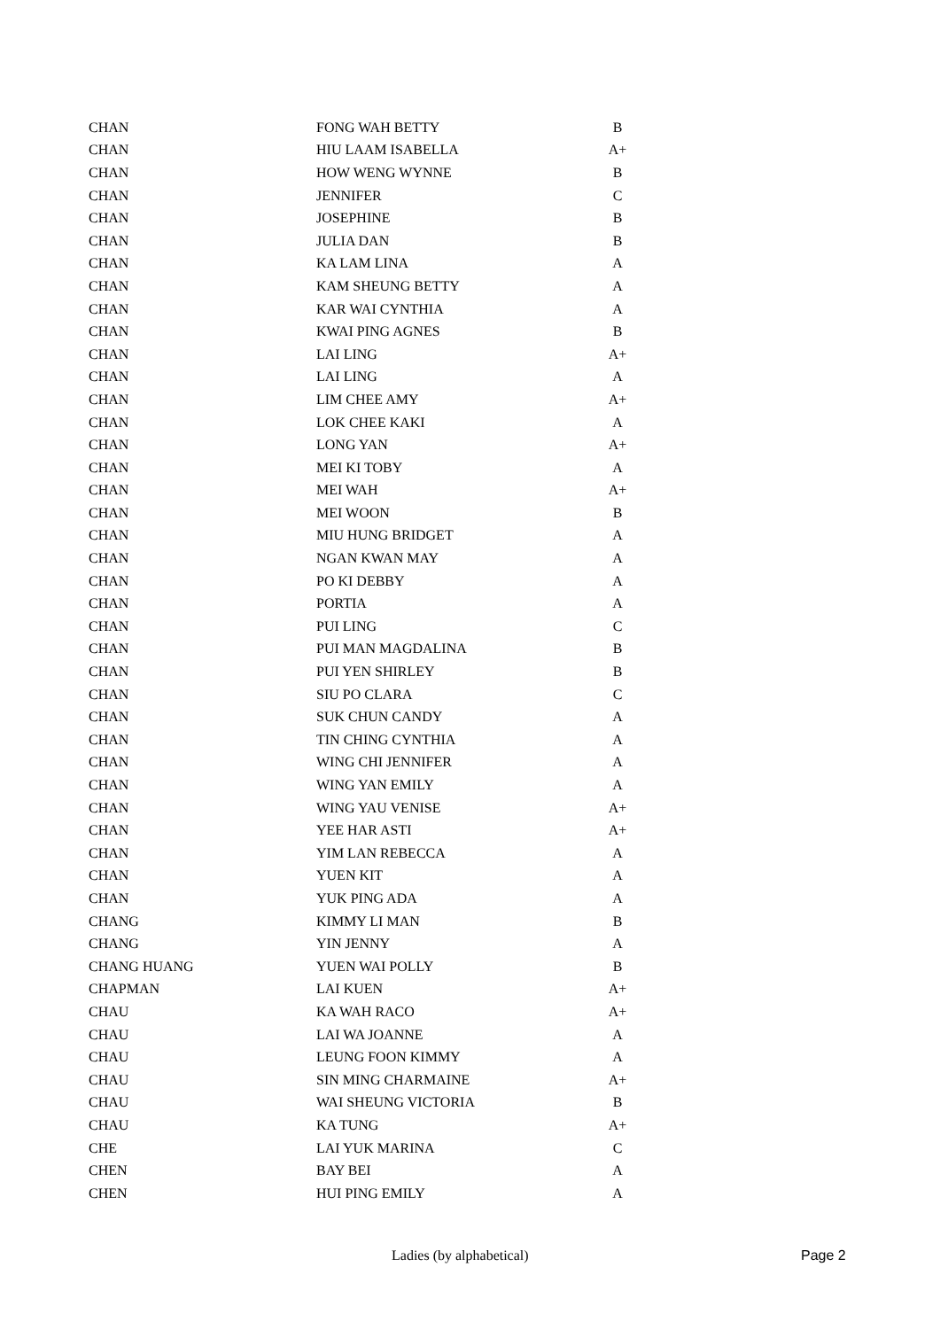| CHAN | FONG WAH BETTY | B |
| CHAN | HIU LAAM ISABELLA | A+ |
| CHAN | HOW WENG WYNNE | B |
| CHAN | JENNIFER | C |
| CHAN | JOSEPHINE | B |
| CHAN | JULIA DAN | B |
| CHAN | KA LAM LINA | A |
| CHAN | KAM SHEUNG BETTY | A |
| CHAN | KAR WAI CYNTHIA | A |
| CHAN | KWAI PING AGNES | B |
| CHAN | LAI LING | A+ |
| CHAN | LAI LING | A |
| CHAN | LIM CHEE AMY | A+ |
| CHAN | LOK CHEE KAKI | A |
| CHAN | LONG YAN | A+ |
| CHAN | MEI KI TOBY | A |
| CHAN | MEI WAH | A+ |
| CHAN | MEI WOON | B |
| CHAN | MIU HUNG BRIDGET | A |
| CHAN | NGAN KWAN MAY | A |
| CHAN | PO KI DEBBY | A |
| CHAN | PORTIA | A |
| CHAN | PUI LING | C |
| CHAN | PUI MAN MAGDALINA | B |
| CHAN | PUI YEN SHIRLEY | B |
| CHAN | SIU PO CLARA | C |
| CHAN | SUK CHUN CANDY | A |
| CHAN | TIN CHING CYNTHIA | A |
| CHAN | WING CHI JENNIFER | A |
| CHAN | WING YAN EMILY | A |
| CHAN | WING YAU VENISE | A+ |
| CHAN | YEE HAR ASTI | A+ |
| CHAN | YIM LAN REBECCA | A |
| CHAN | YUEN KIT | A |
| CHAN | YUK PING ADA | A |
| CHANG | KIMMY LI MAN | B |
| CHANG | YIN JENNY | A |
| CHANG HUANG | YUEN WAI POLLY | B |
| CHAPMAN | LAI KUEN | A+ |
| CHAU | KA WAH RACO | A+ |
| CHAU | LAI WA JOANNE | A |
| CHAU | LEUNG FOON KIMMY | A |
| CHAU | SIN MING CHARMAINE | A+ |
| CHAU | WAI SHEUNG VICTORIA | B |
| CHAU | KA TUNG | A+ |
| CHE | LAI YUK MARINA | C |
| CHEN | BAY BEI | A |
| CHEN | HUI PING EMILY | A |
Ladies (by alphabetical) Page 2